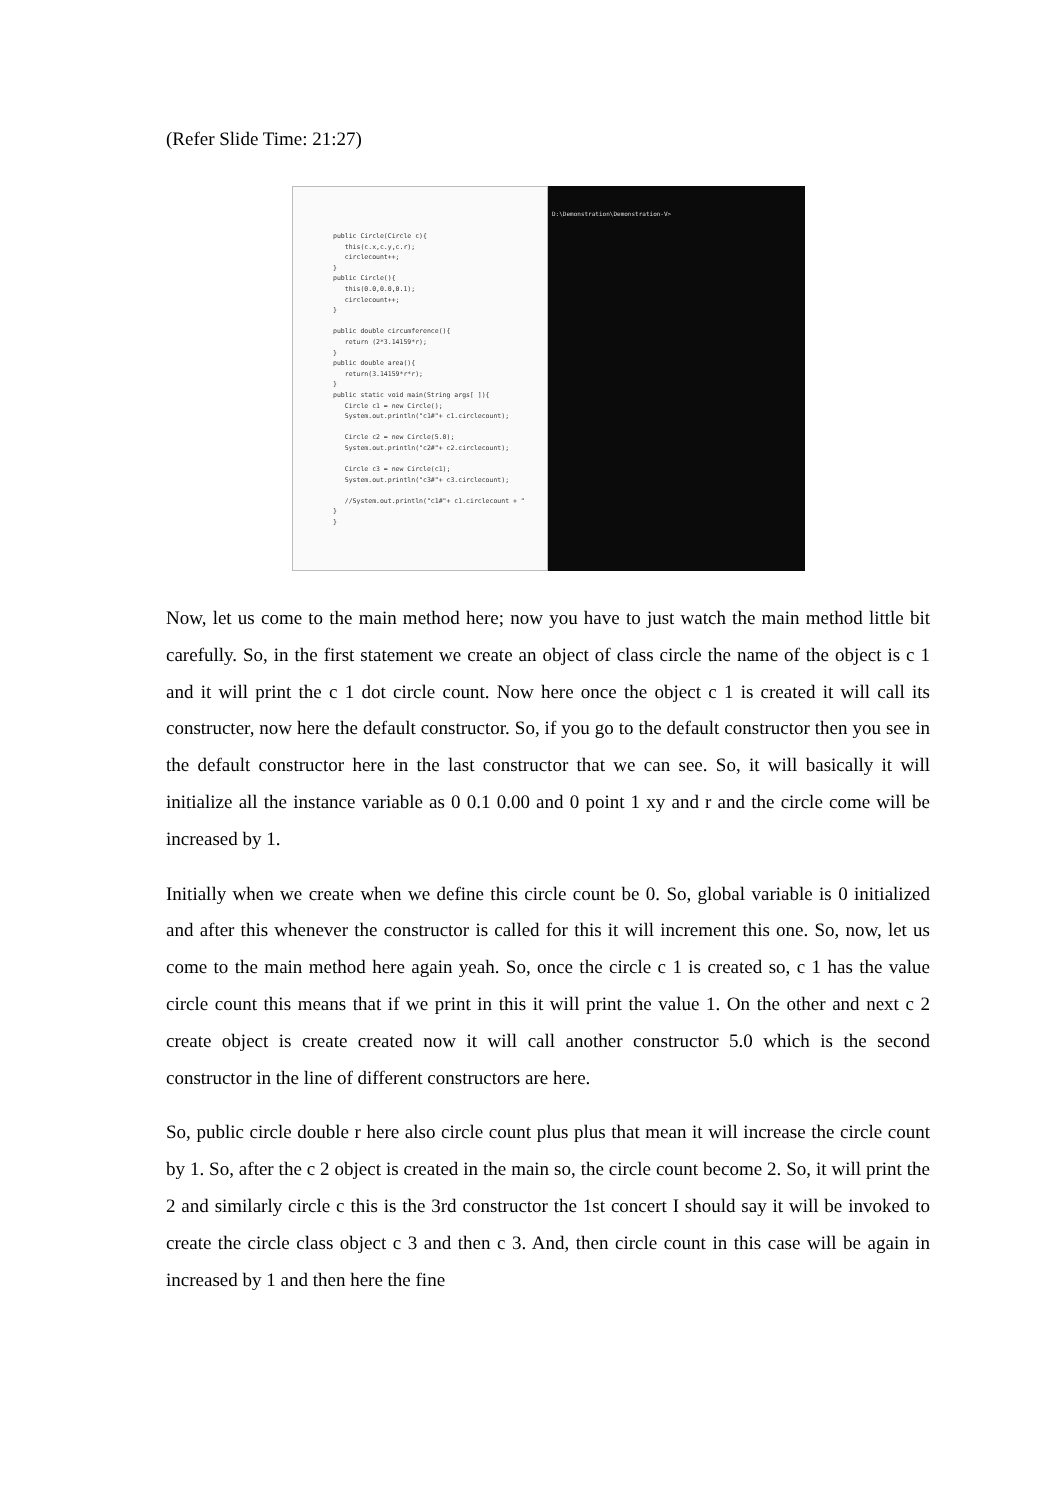(Refer Slide Time: 21:27)
public Circle(Circle c){
this(c.x,c.y,c.r);
circlecount++;
}
public Circle(){
this(0.0,0.0,0.1);
circlecount++;
}
public double circumference(){
return (2*3.14159*r);
}
public double area(){
return(3.14159*r*r);
}
public static void main(String args[ ]){
Circle c1 = new Circle();
System.out.println("c1#"+ c1.circlecount);
Circle c2 = new Circle(5.0);
System.out.println("c2#"+ c2.circlecount);
Circle c3 = new Circle(c1);
System.out.println("c3#"+ c3.circlecount);
//System.out.println("c1#"+ c1.circlecount + "
}
}
D:\Demonstration\Demonstration-V>
Now, let us come to the main method here; now you have to just watch the main method little bit carefully. So, in the first statement we create an object of class circle the name of the object is c 1 and it will print the c 1 dot circle count. Now here once the object c 1 is created it will call its constructer, now here the default constructor. So, if you go to the default constructor then you see in the default constructor here in the last constructor that we can see. So, it will basically it will initialize all the instance variable as 0 0.1 0.00 and 0 point 1 xy and r and the circle come will be increased by 1.
Initially when we create when we define this circle count be 0. So, global variable is 0 initialized and after this whenever the constructor is called for this it will increment this one. So, now, let us come to the main method here again yeah. So, once the circle c 1 is created so, c 1 has the value circle count this means that if we print in this it will print the value 1. On the other and next c 2 create object is create created now it will call another constructor 5.0 which is the second constructor in the line of different constructors are here.
So, public circle double r here also circle count plus plus that mean it will increase the circle count by 1. So, after the c 2 object is created in the main so, the circle count become 2. So, it will print the 2 and similarly circle c this is the 3rd constructor the 1st concert I should say it will be invoked to create the circle class object c 3 and then c 3. And, then circle count in this case will be again in increased by 1 and then here the fine